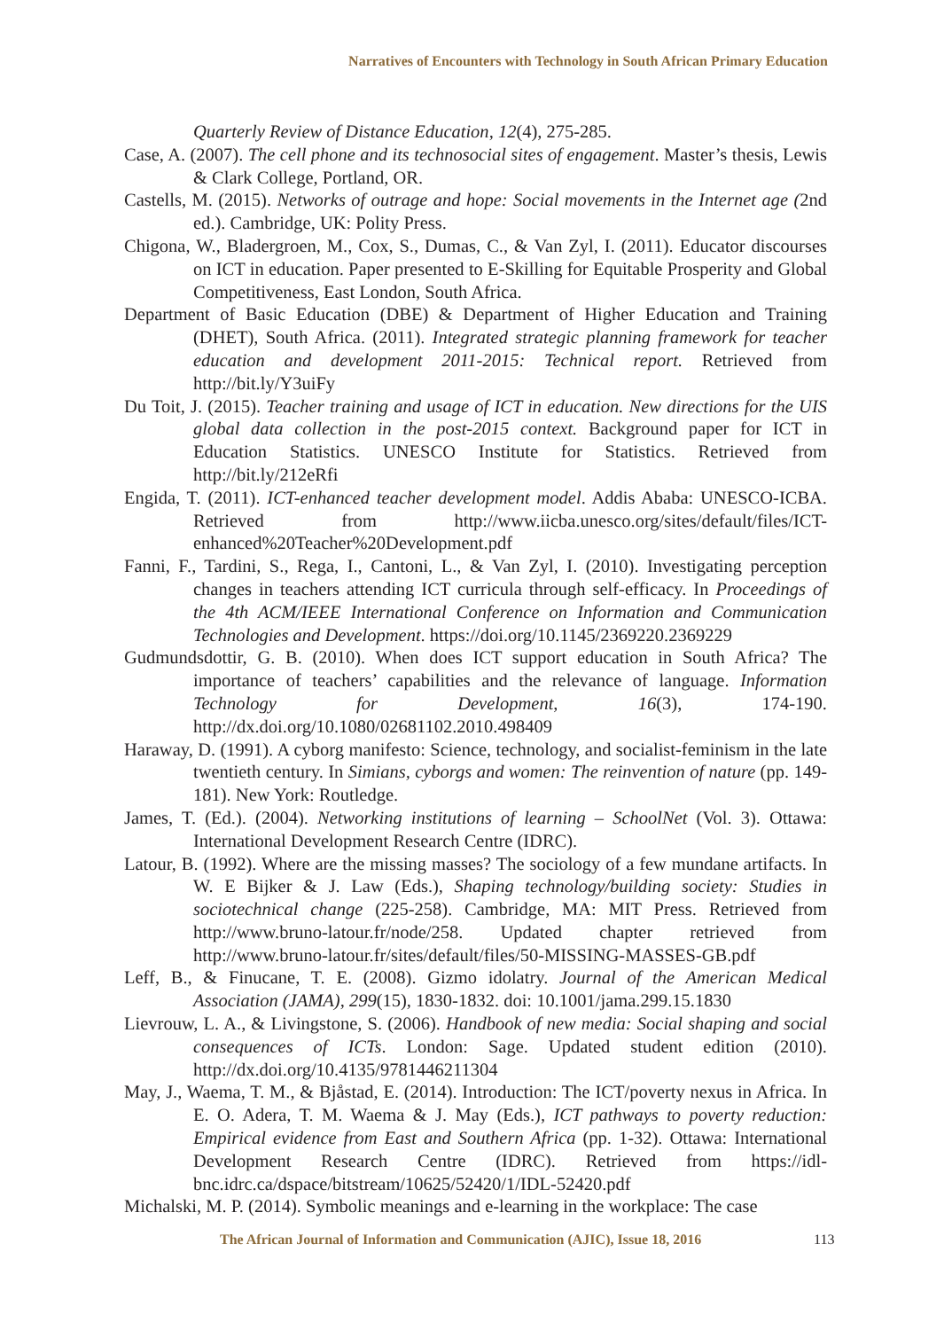Narratives of Encounters with Technology in South African Primary Education
Quarterly Review of Distance Education, 12(4), 275-285.
Case, A. (2007). The cell phone and its technosocial sites of engagement. Master’s thesis, Lewis & Clark College, Portland, OR.
Castells, M. (2015). Networks of outrage and hope: Social movements in the Internet age (2nd ed.). Cambridge, UK: Polity Press.
Chigona, W., Bladergroen, M., Cox, S., Dumas, C., & Van Zyl, I. (2011). Educator discourses on ICT in education. Paper presented to E-Skilling for Equitable Prosperity and Global Competitiveness, East London, South Africa.
Department of Basic Education (DBE) & Department of Higher Education and Training (DHET), South Africa. (2011). Integrated strategic planning framework for teacher education and development 2011-2015: Technical report. Retrieved from http://bit.ly/Y3uiFy
Du Toit, J. (2015). Teacher training and usage of ICT in education. New directions for the UIS global data collection in the post-2015 context. Background paper for ICT in Education Statistics. UNESCO Institute for Statistics. Retrieved from http://bit.ly/212eRfi
Engida, T. (2011). ICT-enhanced teacher development model. Addis Ababa: UNESCO-ICBA. Retrieved from http://www.iicba.unesco.org/sites/default/files/ICT-enhanced%20Teacher%20Development.pdf
Fanni, F., Tardini, S., Rega, I., Cantoni, L., & Van Zyl, I. (2010). Investigating perception changes in teachers attending ICT curricula through self-efficacy. In Proceedings of the 4th ACM/IEEE International Conference on Information and Communication Technologies and Development. https://doi.org/10.1145/2369220.2369229
Gudmundsdottir, G. B. (2010). When does ICT support education in South Africa? The importance of teachers’ capabilities and the relevance of language. Information Technology for Development, 16(3), 174-190. http://dx.doi.org/10.1080/02681102.2010.498409
Haraway, D. (1991). A cyborg manifesto: Science, technology, and socialist-feminism in the late twentieth century. In Simians, cyborgs and women: The reinvention of nature (pp. 149-181). New York: Routledge.
James, T. (Ed.). (2004). Networking institutions of learning – SchoolNet (Vol. 3). Ottawa: International Development Research Centre (IDRC).
Latour, B. (1992). Where are the missing masses? The sociology of a few mundane artifacts. In W. E Bijker & J. Law (Eds.), Shaping technology/building society: Studies in sociotechnical change (225-258). Cambridge, MA: MIT Press. Retrieved from http://www.bruno-latour.fr/node/258. Updated chapter retrieved from http://www.bruno-latour.fr/sites/default/files/50-MISSING-MASSES-GB.pdf
Leff, B., & Finucane, T. E. (2008). Gizmo idolatry. Journal of the American Medical Association (JAMA), 299(15), 1830-1832. doi: 10.1001/jama.299.15.1830
Lievrouw, L. A., & Livingstone, S. (2006). Handbook of new media: Social shaping and social consequences of ICTs. London: Sage. Updated student edition (2010). http://dx.doi.org/10.4135/9781446211304
May, J., Waema, T. M., & Bjåstad, E. (2014). Introduction: The ICT/poverty nexus in Africa. In E. O. Adera, T. M. Waema & J. May (Eds.), ICT pathways to poverty reduction: Empirical evidence from East and Southern Africa (pp. 1-32). Ottawa: International Development Research Centre (IDRC). Retrieved from https://idl-bnc.idrc.ca/dspace/bitstream/10625/52420/1/IDL-52420.pdf
Michalski, M. P. (2014). Symbolic meanings and e-learning in the workplace: The case
The African Journal of Information and Communication (AJIC), Issue 18, 2016
113